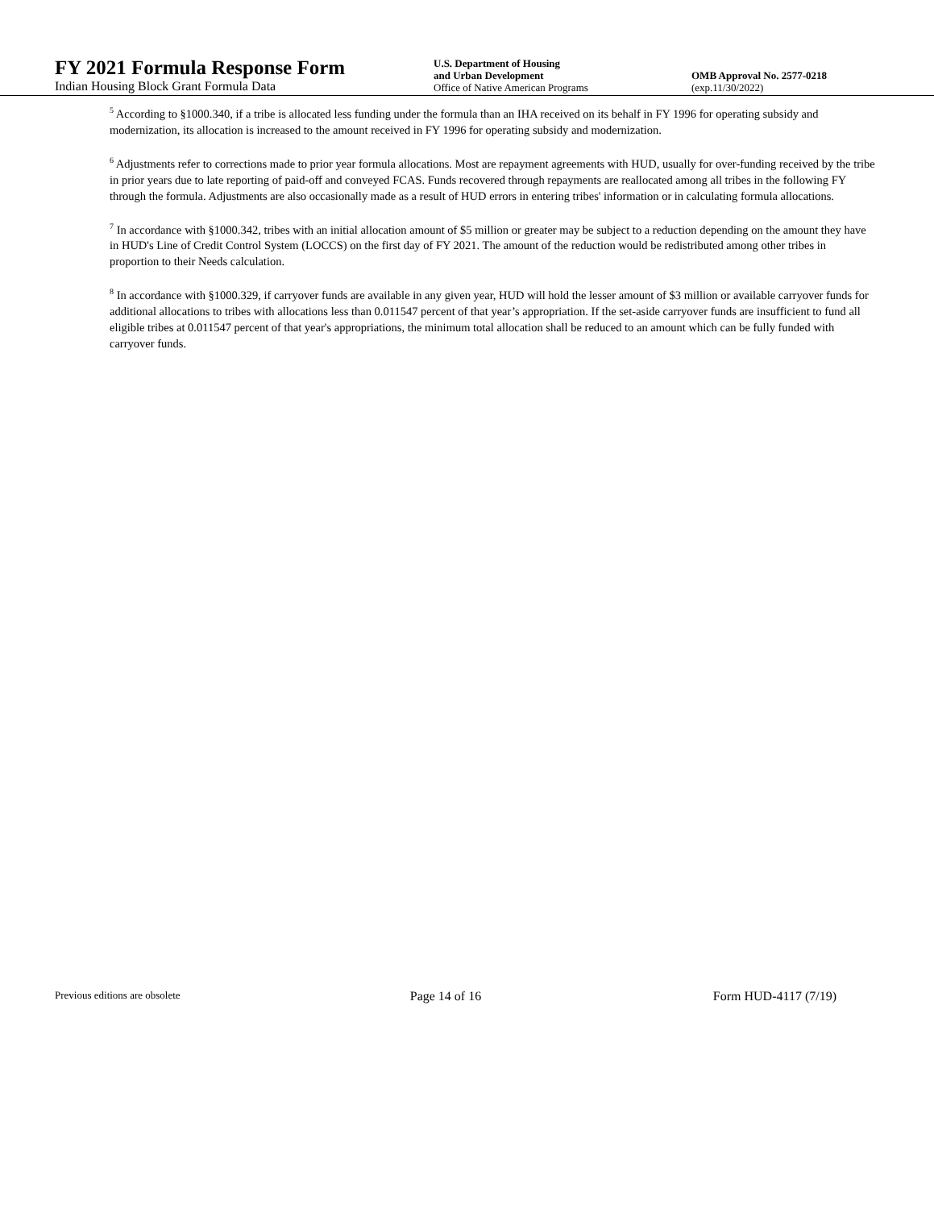FY 2021 Formula Response Form
Indian Housing Block Grant Formula Data
U.S. Department of Housing
and Urban Development
Office of Native American Programs
OMB Approval No. 2577-0218
(exp.11/30/2022)
<sup>5</sup> According to §1000.340, if a tribe is allocated less funding under the formula than an IHA received on its behalf in FY 1996 for operating subsidy and modernization, its allocation is increased to the amount received in FY 1996 for operating subsidy and modernization.
<sup>6</sup> Adjustments refer to corrections made to prior year formula allocations. Most are repayment agreements with HUD, usually for over-funding received by the tribe in prior years due to late reporting of paid-off and conveyed FCAS. Funds recovered through repayments are reallocated among all tribes in the following FY through the formula. Adjustments are also occasionally made as a result of HUD errors in entering tribes' information or in calculating formula allocations.
<sup>7</sup> In accordance with §1000.342, tribes with an initial allocation amount of $5 million or greater may be subject to a reduction depending on the amount they have in HUD's Line of Credit Control System (LOCCS) on the first day of FY 2021. The amount of the reduction would be redistributed among other tribes in proportion to their Needs calculation.
<sup>8</sup> In accordance with §1000.329, if carryover funds are available in any given year, HUD will hold the lesser amount of $3 million or available carryover funds for additional allocations to tribes with allocations less than 0.011547 percent of that year’s appropriation. If the set-aside carryover funds are insufficient to fund all eligible tribes at 0.011547 percent of that year's appropriations, the minimum total allocation shall be reduced to an amount which can be fully funded with carryover funds.
Previous editions are obsolete
Page 14 of 16 Form HUD-4117 (7/19)